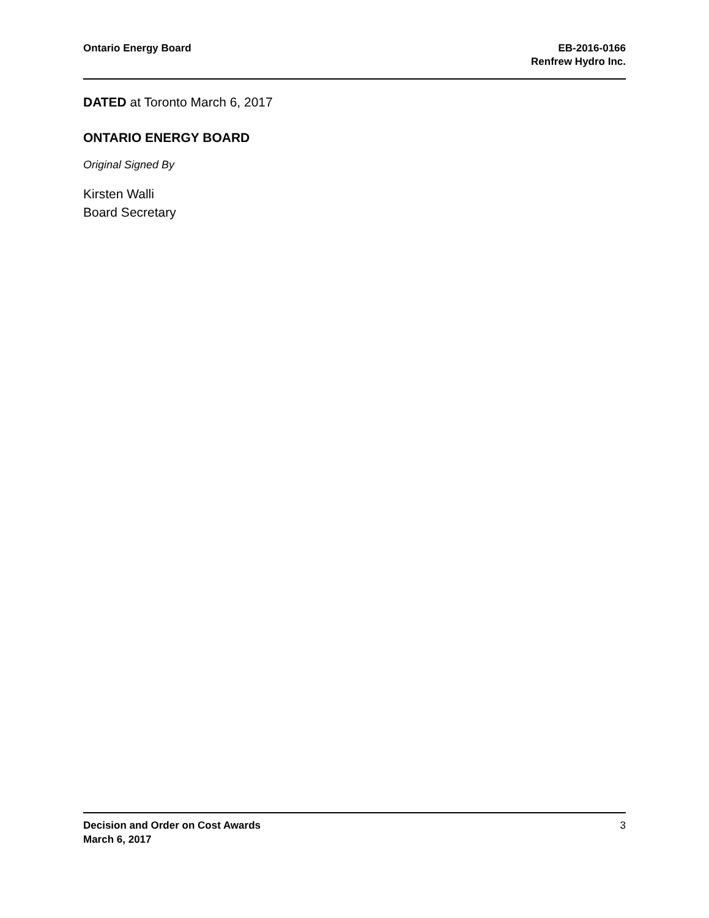Ontario Energy Board EB-2016-0166
Renfrew Hydro Inc.
DATED at Toronto March 6, 2017
ONTARIO ENERGY BOARD
Original Signed By
Kirsten Walli
Board Secretary
Decision and Order on Cost Awards
March 6, 2017
3